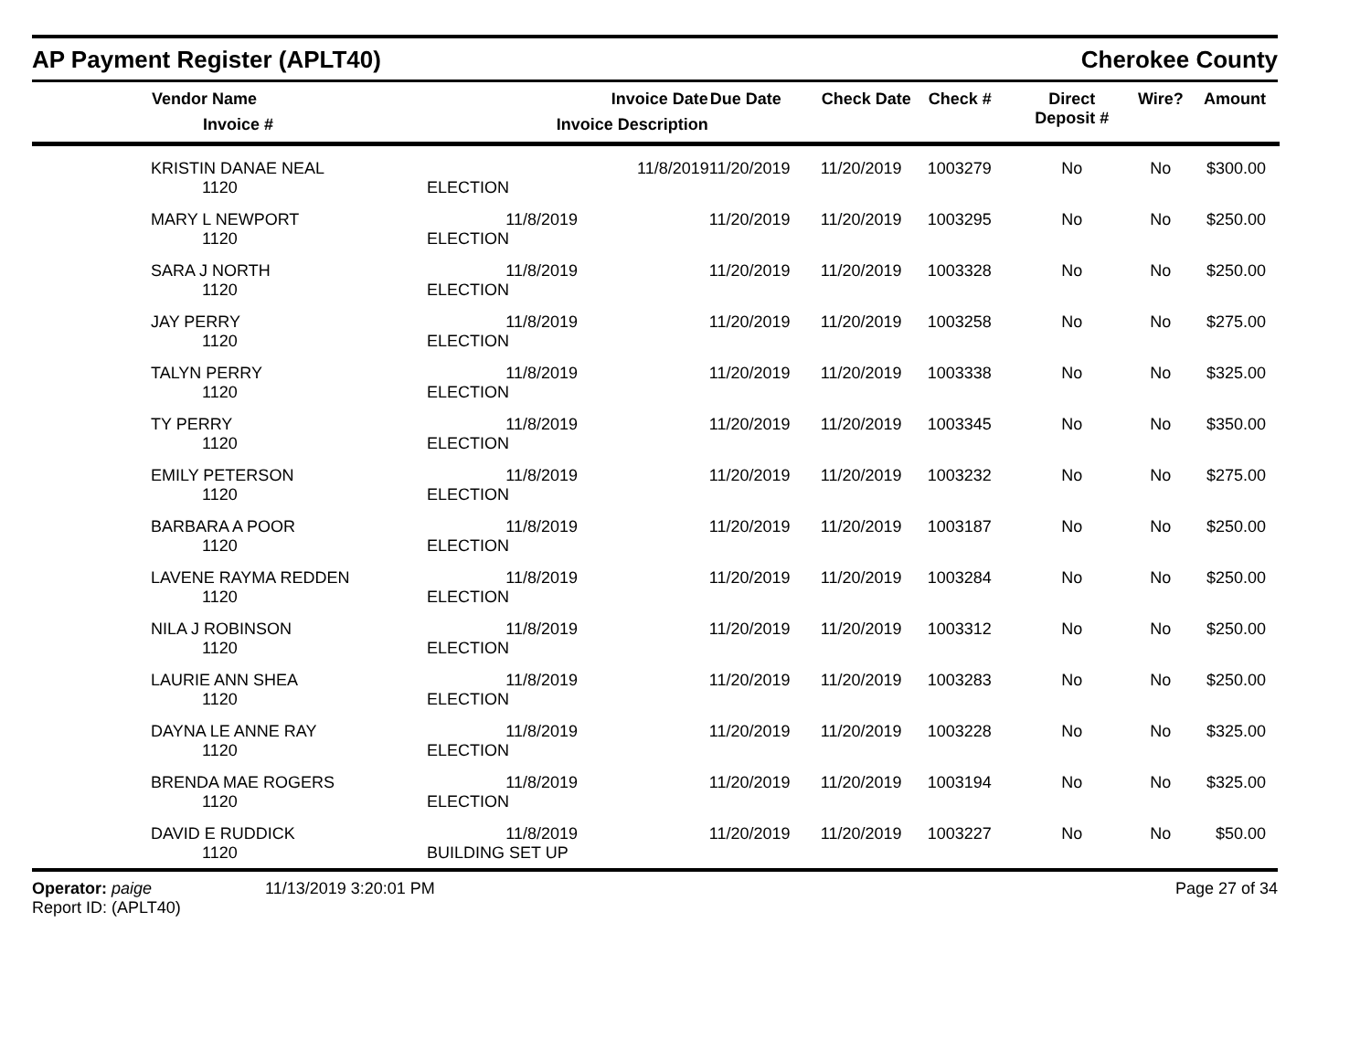AP Payment Register (APLT40) Cherokee County
| | Vendor Name Invoice # | Invoice Date Invoice Description | Due Date | Check Date | Check # | Direct Deposit # | Wire? | Amount |
| --- | --- | --- | --- | --- | --- | --- | --- | --- |
| | KRISTIN DANAE NEAL 1120 | 11/8/2019 ELECTION | 11/20/2019 | 11/20/2019 | 1003279 | No | No | $300.00 |
| | MARY L NEWPORT 1120 | 11/8/2019 ELECTION | 11/20/2019 | 11/20/2019 | 1003295 | No | No | $250.00 |
| | SARA J NORTH 1120 | 11/8/2019 ELECTION | 11/20/2019 | 11/20/2019 | 1003328 | No | No | $250.00 |
| | JAY PERRY 1120 | 11/8/2019 ELECTION | 11/20/2019 | 11/20/2019 | 1003258 | No | No | $275.00 |
| | TALYN PERRY 1120 | 11/8/2019 ELECTION | 11/20/2019 | 11/20/2019 | 1003338 | No | No | $325.00 |
| | TY PERRY 1120 | 11/8/2019 ELECTION | 11/20/2019 | 11/20/2019 | 1003345 | No | No | $350.00 |
| | EMILY PETERSON 1120 | 11/8/2019 ELECTION | 11/20/2019 | 11/20/2019 | 1003232 | No | No | $275.00 |
| | BARBARA A POOR 1120 | 11/8/2019 ELECTION | 11/20/2019 | 11/20/2019 | 1003187 | No | No | $250.00 |
| | LAVENE RAYMA REDDEN 1120 | 11/8/2019 ELECTION | 11/20/2019 | 11/20/2019 | 1003284 | No | No | $250.00 |
| | NILA J ROBINSON 1120 | 11/8/2019 ELECTION | 11/20/2019 | 11/20/2019 | 1003312 | No | No | $250.00 |
| | LAURIE ANN SHEA 1120 | 11/8/2019 ELECTION | 11/20/2019 | 11/20/2019 | 1003283 | No | No | $250.00 |
| | DAYNA LE ANNE RAY 1120 | 11/8/2019 ELECTION | 11/20/2019 | 11/20/2019 | 1003228 | No | No | $325.00 |
| | BRENDA MAE ROGERS 1120 | 11/8/2019 ELECTION | 11/20/2019 | 11/20/2019 | 1003194 | No | No | $325.00 |
| | DAVID E RUDDICK 1120 | 11/8/2019 BUILDING SET UP | 11/20/2019 | 11/20/2019 | 1003227 | No | No | $50.00 |
Operator: paige
Report ID: (APLT40)
11/13/2019 3:20:01 PM Page 27 of 34